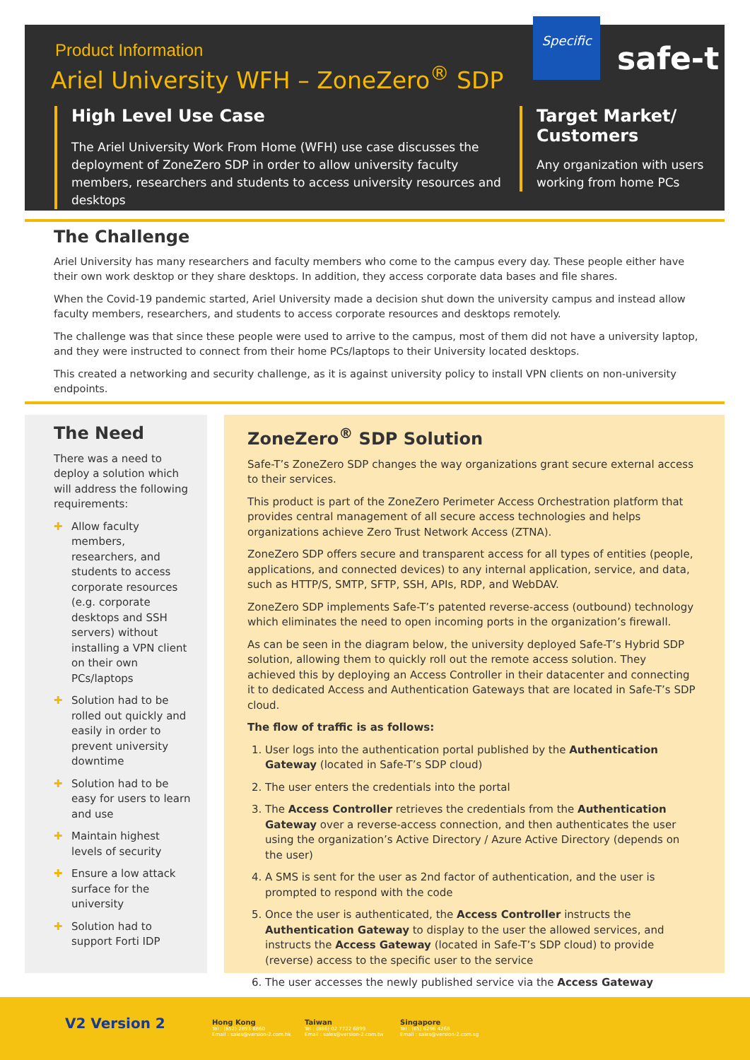Product Information
Ariel University WFH – ZoneZero<sup>®</sup> SDP
Specific
safe-t
High Level Use Case
The Ariel University Work From Home (WFH) use case discusses the deployment of ZoneZero SDP in order to allow university faculty members, researchers and students to access university resources and desktops
Target Market/ Customers
Any organization with users working from home PCs
The Challenge
Ariel University has many researchers and faculty members who come to the campus every day. These people either have their own work desktop or they share desktops. In addition, they access corporate data bases and file shares.
When the Covid-19 pandemic started, Ariel University made a decision shut down the university campus and instead allow faculty members, researchers, and students to access corporate resources and desktops remotely.
The challenge was that since these people were used to arrive to the campus, most of them did not have a university laptop, and they were instructed to connect from their home PCs/laptops to their University located desktops.
This created a networking and security challenge, as it is against university policy to install VPN clients on non-university endpoints.
The Need
There was a need to deploy a solution which will address the following requirements:
✚ Allow faculty members, researchers, and students to access corporate resources (e.g. corporate desktops and SSH servers) without installing a VPN client on their own PCs/laptops
✚ Solution had to be rolled out quickly and easily in order to prevent university downtime
✚ Solution had to be easy for users to learn and use
✚ Maintain highest levels of security
✚ Ensure a low attack surface for the university
✚ Solution had to support Forti IDP
ZoneZero<sup>®</sup> SDP Solution
Safe-T’s ZoneZero SDP changes the way organizations grant secure external access to their services.
This product is part of the ZoneZero Perimeter Access Orchestration platform that provides central management of all secure access technologies and helps organizations achieve Zero Trust Network Access (ZTNA).
ZoneZero SDP offers secure and transparent access for all types of entities (people, applications, and connected devices) to any internal application, service, and data, such as HTTP/S, SMTP, SFTP, SSH, APIs, RDP, and WebDAV.
ZoneZero SDP implements Safe-T’s patented reverse-access (outbound) technology which eliminates the need to open incoming ports in the organization’s firewall.
As can be seen in the diagram below, the university deployed Safe-T’s Hybrid SDP solution, allowing them to quickly roll out the remote access solution. They achieved this by deploying an Access Controller in their datacenter and connecting it to dedicated Access and Authentication Gateways that are located in Safe-T’s SDP cloud.
The flow of traffic is as follows:
1. User logs into the authentication portal published by the Authentication Gateway (located in Safe-T’s SDP cloud)
2. The user enters the credentials into the portal
3. The Access Controller retrieves the credentials from the Authentication Gateway over a reverse-access connection, and then authenticates the user using the organization’s Active Directory / Azure Active Directory (depends on the user)
4. A SMS is sent for the user as 2nd factor of authentication, and the user is prompted to respond with the code
5. Once the user is authenticated, the Access Controller instructs the Authentication Gateway to display to the user the allowed services, and instructs the Access Gateway (located in Safe-T’s SDP cloud) to provide (reverse) access to the specific user to the service
6. The user accesses the newly published service via the Access Gateway
V2 Version 2
Hong Kong
Tel : (852) 2893 8860
Email : sales@version-2.com.hk
Taiwan
Tel : (886) 02 7722 6899
Email : sales@version-2.com.tw
Singapore
Tel : (65) 6296 4268
Email : sales@version-2.com.sg